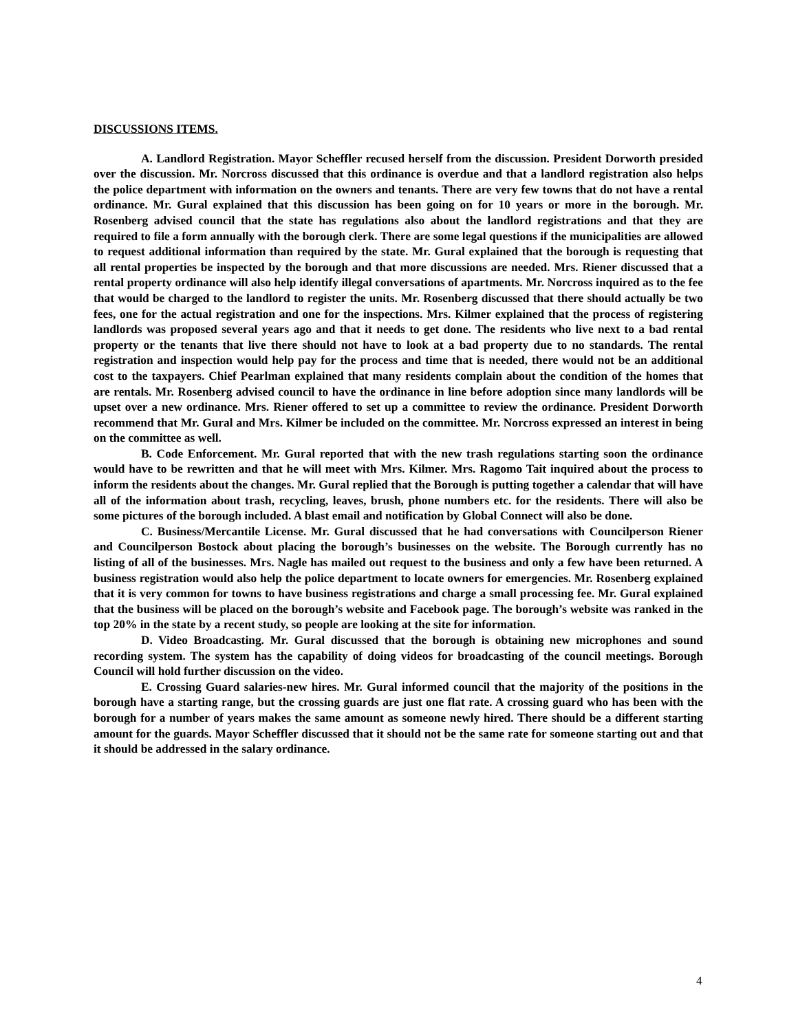DISCUSSIONS ITEMS.
A. Landlord Registration. Mayor Scheffler recused herself from the discussion. President Dorworth presided over the discussion. Mr. Norcross discussed that this ordinance is overdue and that a landlord registration also helps the police department with information on the owners and tenants. There are very few towns that do not have a rental ordinance. Mr. Gural explained that this discussion has been going on for 10 years or more in the borough. Mr. Rosenberg advised council that the state has regulations also about the landlord registrations and that they are required to file a form annually with the borough clerk. There are some legal questions if the municipalities are allowed to request additional information than required by the state. Mr. Gural explained that the borough is requesting that all rental properties be inspected by the borough and that more discussions are needed. Mrs. Riener discussed that a rental property ordinance will also help identify illegal conversations of apartments. Mr. Norcross inquired as to the fee that would be charged to the landlord to register the units. Mr. Rosenberg discussed that there should actually be two fees, one for the actual registration and one for the inspections. Mrs. Kilmer explained that the process of registering landlords was proposed several years ago and that it needs to get done. The residents who live next to a bad rental property or the tenants that live there should not have to look at a bad property due to no standards. The rental registration and inspection would help pay for the process and time that is needed, there would not be an additional cost to the taxpayers. Chief Pearlman explained that many residents complain about the condition of the homes that are rentals. Mr. Rosenberg advised council to have the ordinance in line before adoption since many landlords will be upset over a new ordinance. Mrs. Riener offered to set up a committee to review the ordinance. President Dorworth recommend that Mr. Gural and Mrs. Kilmer be included on the committee. Mr. Norcross expressed an interest in being on the committee as well.
B. Code Enforcement. Mr. Gural reported that with the new trash regulations starting soon the ordinance would have to be rewritten and that he will meet with Mrs. Kilmer. Mrs. Ragomo Tait inquired about the process to inform the residents about the changes. Mr. Gural replied that the Borough is putting together a calendar that will have all of the information about trash, recycling, leaves, brush, phone numbers etc. for the residents. There will also be some pictures of the borough included. A blast email and notification by Global Connect will also be done.
C. Business/Mercantile License. Mr. Gural discussed that he had conversations with Councilperson Riener and Councilperson Bostock about placing the borough’s businesses on the website. The Borough currently has no listing of all of the businesses. Mrs. Nagle has mailed out request to the business and only a few have been returned. A business registration would also help the police department to locate owners for emergencies. Mr. Rosenberg explained that it is very common for towns to have business registrations and charge a small processing fee. Mr. Gural explained that the business will be placed on the borough’s website and Facebook page. The borough’s website was ranked in the top 20% in the state by a recent study, so people are looking at the site for information.
D. Video Broadcasting. Mr. Gural discussed that the borough is obtaining new microphones and sound recording system. The system has the capability of doing videos for broadcasting of the council meetings. Borough Council will hold further discussion on the video.
E. Crossing Guard salaries-new hires. Mr. Gural informed council that the majority of the positions in the borough have a starting range, but the crossing guards are just one flat rate. A crossing guard who has been with the borough for a number of years makes the same amount as someone newly hired. There should be a different starting amount for the guards. Mayor Scheffler discussed that it should not be the same rate for someone starting out and that it should be addressed in the salary ordinance.
4